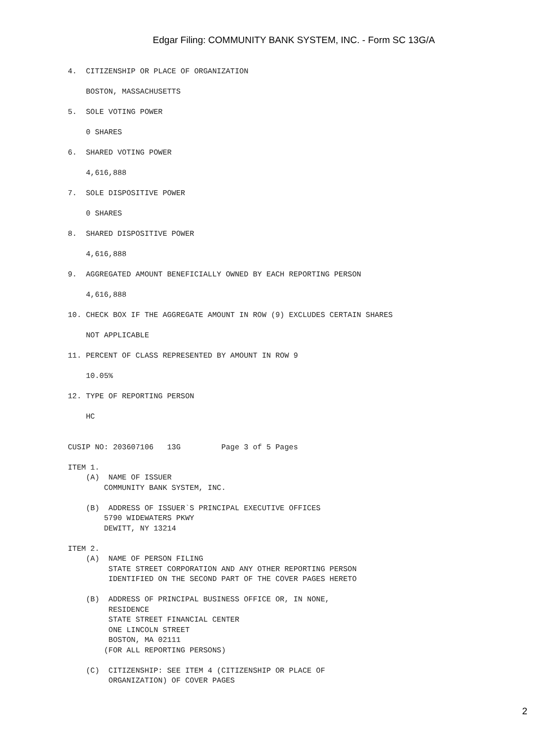Edgar Filing: COMMUNITY BANK SYSTEM, INC. - Form SC 13G/A
4.  CITIZENSHIP OR PLACE OF ORGANIZATION

    BOSTON, MASSACHUSETTS

5.  SOLE VOTING POWER

    0 SHARES

6.  SHARED VOTING POWER

    4,616,888

7.  SOLE DISPOSITIVE POWER

    0 SHARES

8.  SHARED DISPOSITIVE POWER

    4,616,888

9.  AGGREGATED AMOUNT BENEFICIALLY OWNED BY EACH REPORTING PERSON

    4,616,888

10. CHECK BOX IF THE AGGREGATE AMOUNT IN ROW (9) EXCLUDES CERTAIN SHARES

    NOT APPLICABLE

11. PERCENT OF CLASS REPRESENTED BY AMOUNT IN ROW 9

    10.05%

12. TYPE OF REPORTING PERSON

    HC


CUSIP NO: 203607106   13G         Page 3 of 5 Pages

ITEM 1.
    (A)  NAME OF ISSUER
        COMMUNITY BANK SYSTEM, INC.

    (B)  ADDRESS OF ISSUER`S PRINCIPAL EXECUTIVE OFFICES
        5790 WIDEWATERS PKWY
        DEWITT, NY 13214

ITEM 2.
    (A)  NAME OF PERSON FILING
         STATE STREET CORPORATION AND ANY OTHER REPORTING PERSON
         IDENTIFIED ON THE SECOND PART OF THE COVER PAGES HERETO

    (B)  ADDRESS OF PRINCIPAL BUSINESS OFFICE OR, IN NONE,
         RESIDENCE
         STATE STREET FINANCIAL CENTER
         ONE LINCOLN STREET
         BOSTON, MA 02111
        (FOR ALL REPORTING PERSONS)

    (C)  CITIZENSHIP: SEE ITEM 4 (CITIZENSHIP OR PLACE OF
         ORGANIZATION) OF COVER PAGES
2